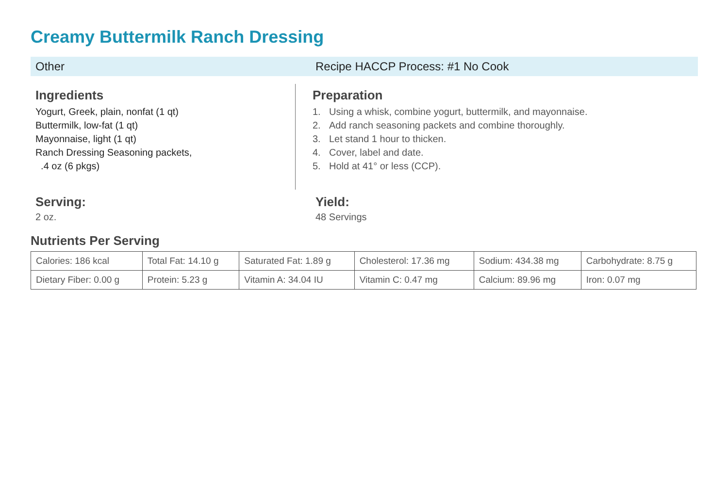Creamy Buttermilk Ranch Dressing
Other Recipe HACCP Process: #1 No Cook
Ingredients
Yogurt, Greek, plain, nonfat (1 qt)
Buttermilk, low-fat (1 qt)
Mayonnaise, light (1 qt)
Ranch Dressing Seasoning packets,
.4 oz (6 pkgs)
Preparation
1. Using a whisk, combine yogurt, buttermilk, and mayonnaise.
2. Add ranch seasoning packets and combine thoroughly.
3. Let stand 1 hour to thicken.
4. Cover, label and date.
5. Hold at 41° or less (CCP).
Serving:
2 oz.
Yield:
48 Servings
Nutrients Per Serving
| Calories: 186 kcal | Total Fat: 14.10 g | Saturated Fat: 1.89 g | Cholesterol: 17.36 mg | Sodium: 434.38 mg | Carbohydrate: 8.75 g |
| Dietary Fiber: 0.00 g | Protein: 5.23 g | Vitamin A: 34.04 IU | Vitamin C: 0.47 mg | Calcium: 89.96 mg | Iron: 0.07 mg |